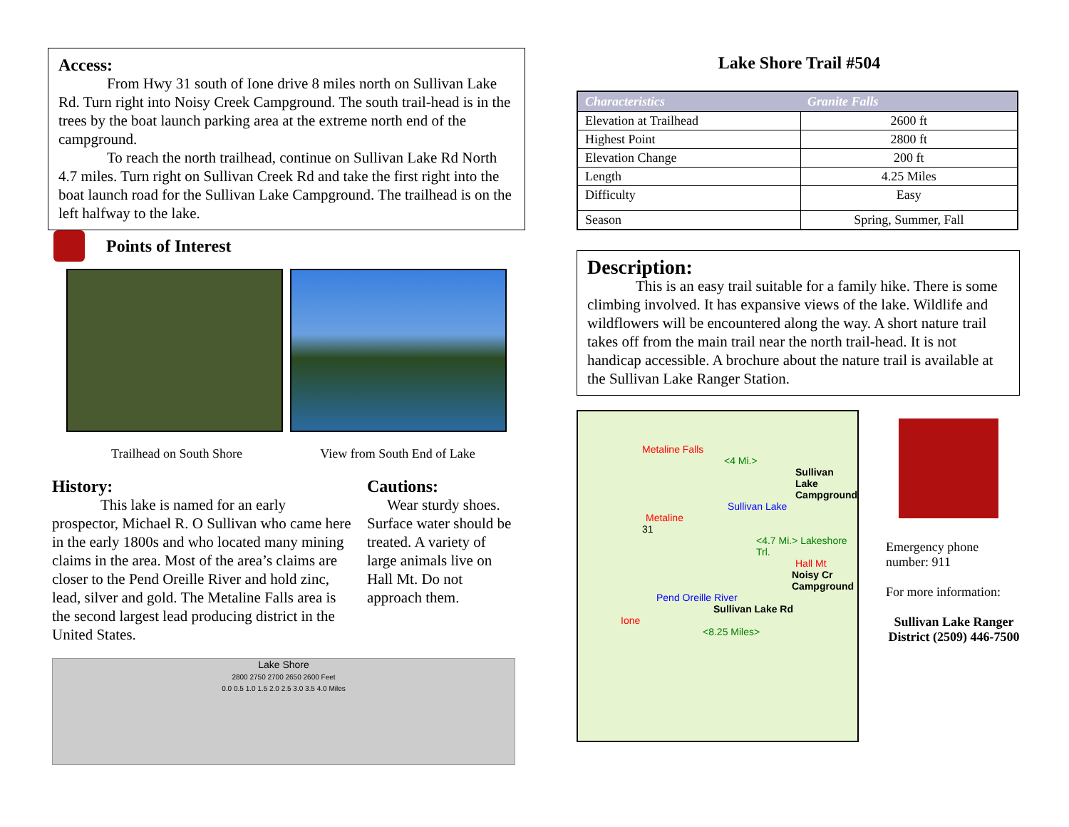Access:
From Hwy 31 south of Ione drive 8 miles north on Sullivan Lake Rd. Turn right into Noisy Creek Campground. The south trail-head is in the trees by the boat launch parking area at the extreme north end of the campground.
To reach the north trailhead, continue on Sullivan Lake Rd North 4.7 miles. Turn right on Sullivan Creek Rd and take the first right into the boat launch road for the Sullivan Lake Campground. The trailhead is on the left halfway to the lake.
Points of Interest
Trailhead on South Shore View from South End of Lake
History:
This lake is named for an early prospector, Michael R. O Sullivan who came here in the early 1800s and who located many mining claims in the area. Most of the area’s claims are closer to the Pend Oreille River and hold zinc, lead, silver and gold. The Metaline Falls area is the second largest lead producing district in the United States.
Cautions:
Wear sturdy shoes. Surface water should be treated. A variety of large animals live on Hall Mt. Do not approach them.
Lake Shore
2800 2750 2700 2650 2600 Feet
0.0 0.5 1.0 1.5 2.0 2.5 3.0 3.5 4.0 Miles
Lake Shore Trail #504
| Characteristics | Granite Falls |
| --- | --- |
| Elevation at Trailhead | 2600 ft |
| Highest Point | 2800 ft |
| Elevation Change | 200 ft |
| Length | 4.25 Miles |
| Difficulty | Easy |
| Season | Spring, Summer, Fall |
Description:
This is an easy trail suitable for a family hike. There is some climbing involved. It has expansive views of the lake. Wildlife and wildflowers will be encountered along the way. A short nature trail takes off from the main trail near the north trail-head. It is not handicap accessible. A brochure about the nature trail is available at the Sullivan Lake Ranger Station.
Metaline Falls
<4 Mi.>
Sullivan Lake Campground
Sullivan Lake
Metaline
31
<4.7 Mi.> Lakeshore Trl.
Hall Mt
Noisy Cr Campground
Pend Oreille River
Sullivan Lake Rd
Ione
<8.25 Miles>
Emergency phone number: 911
For more information:
Sullivan Lake Ranger District (2509) 446-7500